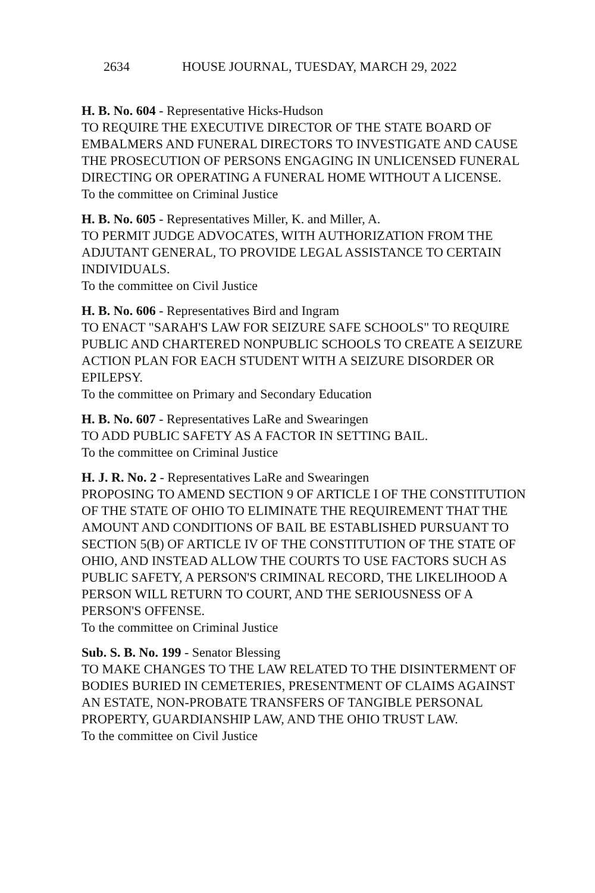2634 HOUSE JOURNAL, TUESDAY, MARCH 29, 2022
H. B. No. 604 - Representative Hicks-Hudson
TO REQUIRE THE EXECUTIVE DIRECTOR OF THE STATE BOARD OF EMBALMERS AND FUNERAL DIRECTORS TO INVESTIGATE AND CAUSE THE PROSECUTION OF PERSONS ENGAGING IN UNLICENSED FUNERAL DIRECTING OR OPERATING A FUNERAL HOME WITHOUT A LICENSE.
To the committee on Criminal Justice
H. B. No. 605 - Representatives Miller, K. and Miller, A.
TO PERMIT JUDGE ADVOCATES, WITH AUTHORIZATION FROM THE ADJUTANT GENERAL, TO PROVIDE LEGAL ASSISTANCE TO CERTAIN INDIVIDUALS.
To the committee on Civil Justice
H. B. No. 606 - Representatives Bird and Ingram
TO ENACT "SARAH'S LAW FOR SEIZURE SAFE SCHOOLS" TO REQUIRE PUBLIC AND CHARTERED NONPUBLIC SCHOOLS TO CREATE A SEIZURE ACTION PLAN FOR EACH STUDENT WITH A SEIZURE DISORDER OR EPILEPSY.
To the committee on Primary and Secondary Education
H. B. No. 607 - Representatives LaRe and Swearingen
TO ADD PUBLIC SAFETY AS A FACTOR IN SETTING BAIL.
To the committee on Criminal Justice
H. J. R. No. 2 - Representatives LaRe and Swearingen
PROPOSING TO AMEND SECTION 9 OF ARTICLE I OF THE CONSTITUTION OF THE STATE OF OHIO TO ELIMINATE THE REQUIREMENT THAT THE AMOUNT AND CONDITIONS OF BAIL BE ESTABLISHED PURSUANT TO SECTION 5(B) OF ARTICLE IV OF THE CONSTITUTION OF THE STATE OF OHIO, AND INSTEAD ALLOW THE COURTS TO USE FACTORS SUCH AS PUBLIC SAFETY, A PERSON'S CRIMINAL RECORD, THE LIKELIHOOD A PERSON WILL RETURN TO COURT, AND THE SERIOUSNESS OF A PERSON'S OFFENSE.
To the committee on Criminal Justice
Sub. S. B. No. 199 - Senator Blessing
TO MAKE CHANGES TO THE LAW RELATED TO THE DISINTERMENT OF BODIES BURIED IN CEMETERIES, PRESENTMENT OF CLAIMS AGAINST AN ESTATE, NON-PROBATE TRANSFERS OF TANGIBLE PERSONAL PROPERTY, GUARDIANSHIP LAW, AND THE OHIO TRUST LAW.
To the committee on Civil Justice